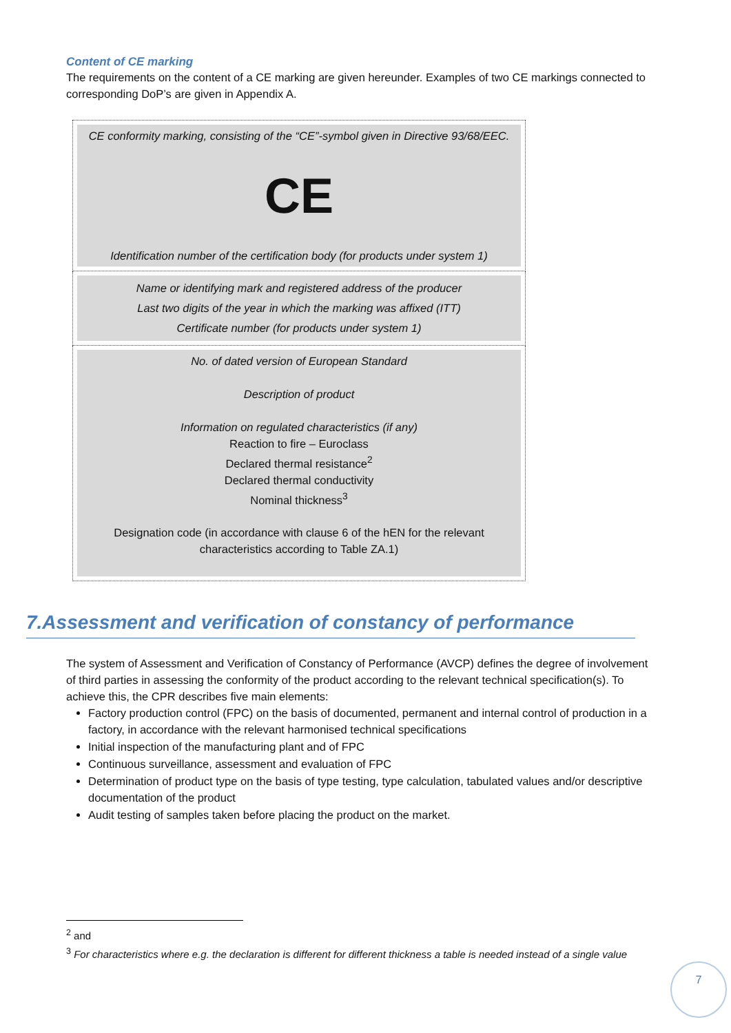Content of CE marking
The requirements on the content of a CE marking are given hereunder. Examples of two CE markings connected to corresponding DoP’s are given in Appendix A.
| CE conformity marking, consisting of the “CE”-symbol given in Directive 93/68/EEC. CE Identification number of the certification body (for products under system 1) |
| Name or identifying mark and registered address of the producer Last two digits of the year in which the marking was affixed (ITT) Certificate number (for products under system 1) |
| No. of dated version of European Standard Description of product Information on regulated characteristics (if any) Reaction to fire – Euroclass Declared thermal resistance<sup>2</sup> Declared thermal conductivity Nominal thickness<sup>3</sup> Designation code (in accordance with clause 6 of the hEN for the relevant characteristics according to Table ZA.1) |
7.Assessment and verification of constancy of performance
The system of Assessment and Verification of Constancy of Performance (AVCP) defines the degree of involvement of third parties in assessing the conformity of the product according to the relevant technical specification(s). To achieve this, the CPR describes five main elements:
Factory production control (FPC) on the basis of documented, permanent and internal control of production in a factory, in accordance with the relevant harmonised technical specifications
Initial inspection of the manufacturing plant and of FPC
Continuous surveillance, assessment and evaluation of FPC
Determination of product type on the basis of type testing, type calculation, tabulated values and/or descriptive documentation of the product
Audit testing of samples taken before placing the product on the market.
<sup>2</sup> and
<sup>3</sup> For characteristics where e.g. the declaration is different for different thickness a table is needed instead of a single value
7